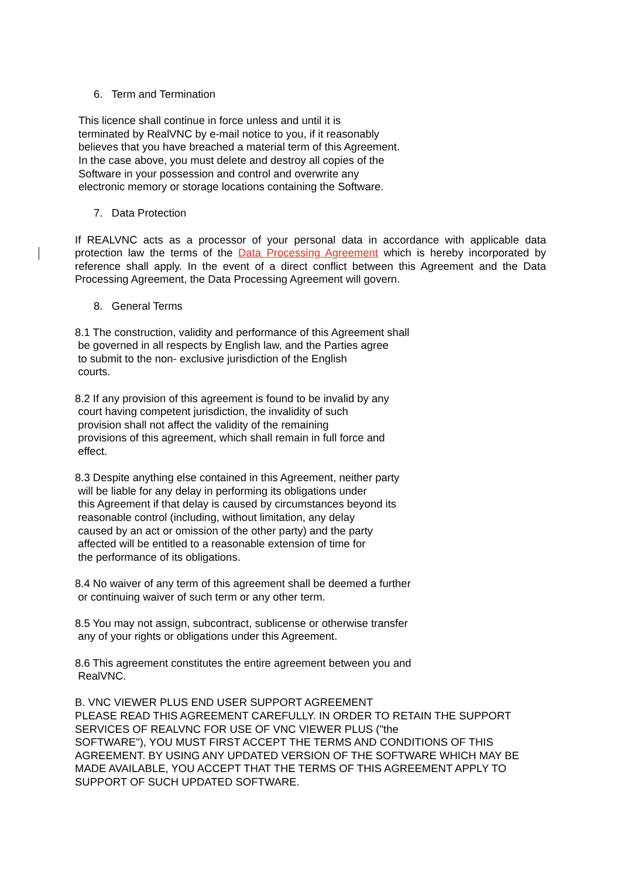6. Term and Termination
This licence shall continue in force unless and until it is
terminated by RealVNC by e-mail notice to you, if it reasonably
believes that you have breached a material term of this Agreement.
In the case above, you must delete and destroy all copies of the
Software in your possession and control and overwrite any
electronic memory or storage locations containing the Software.
7. Data Protection
If REALVNC acts as a processor of your personal data in accordance with applicable data protection law the terms of the Data Processing Agreement which is hereby incorporated by reference shall apply. In the event of a direct conflict between this Agreement and the Data Processing Agreement, the Data Processing Agreement will govern.
8. General Terms
8.1 The construction, validity and performance of this Agreement shall
be governed in all respects by English law, and the Parties agree
to submit to the non- exclusive jurisdiction of the English
courts.
8.2 If any provision of this agreement is found to be invalid by any
court having competent jurisdiction, the invalidity of such
provision shall not affect the validity of the remaining
provisions of this agreement, which shall remain in full force and
effect.
8.3 Despite anything else contained in this Agreement, neither party
will be liable for any delay in performing its obligations under
this Agreement if that delay is caused by circumstances beyond its
reasonable control (including, without limitation, any delay
caused by an act or omission of the other party) and the party
affected will be entitled to a reasonable extension of time for
the performance of its obligations.
8.4 No waiver of any term of this agreement shall be deemed a further
or continuing waiver of such term or any other term.
8.5 You may not assign, subcontract, sublicense or otherwise transfer
any of your rights or obligations under this Agreement.
8.6 This agreement constitutes the entire agreement between you and
RealVNC.
B. VNC VIEWER PLUS END USER SUPPORT AGREEMENT
PLEASE READ THIS AGREEMENT CAREFULLY. IN ORDER TO RETAIN THE SUPPORT SERVICES OF REALVNC FOR USE OF VNC VIEWER PLUS ("the
SOFTWARE"), YOU MUST FIRST ACCEPT THE TERMS AND CONDITIONS OF THIS AGREEMENT. BY USING ANY UPDATED VERSION OF THE SOFTWARE WHICH MAY BE MADE AVAILABLE, YOU ACCEPT THAT THE TERMS OF THIS AGREEMENT APPLY TO SUPPORT OF SUCH UPDATED SOFTWARE.